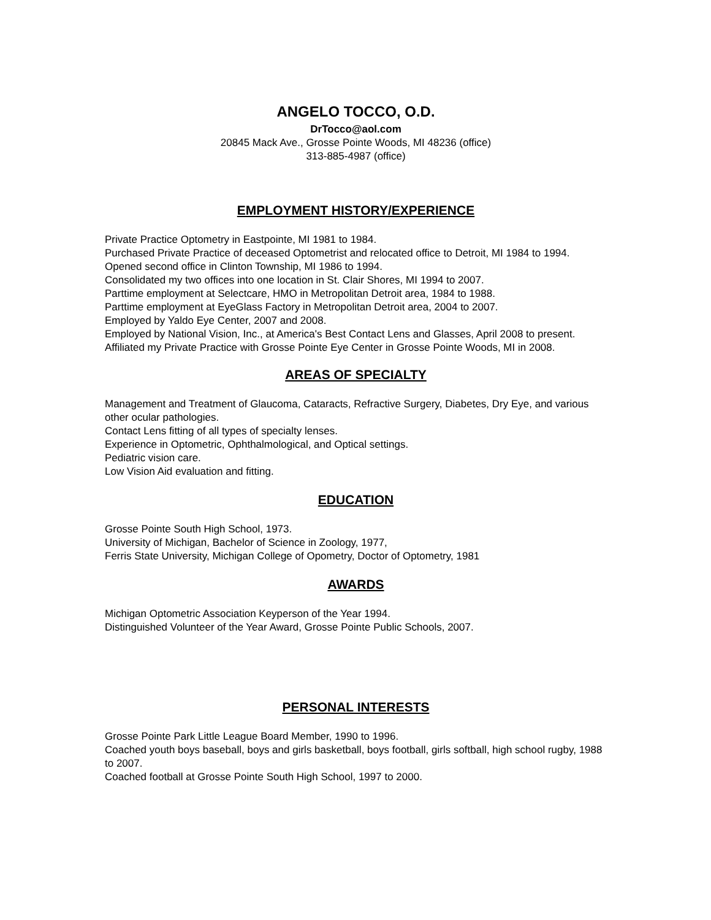ANGELO TOCCO, O.D.
DrTocco@aol.com
20845 Mack Ave., Grosse Pointe Woods, MI 48236 (office)
313-885-4987 (office)
EMPLOYMENT HISTORY/EXPERIENCE
Private Practice Optometry in Eastpointe, MI 1981 to 1984.
Purchased Private Practice of deceased Optometrist and relocated office to Detroit, MI 1984 to 1994.
Opened second office in Clinton Township, MI 1986 to 1994.
Consolidated my two offices into one location in St. Clair Shores, MI 1994 to 2007.
Parttime employment at Selectcare, HMO in Metropolitan Detroit area, 1984 to 1988.
Parttime employment at EyeGlass Factory in Metropolitan Detroit area, 2004 to 2007.
Employed by Yaldo Eye Center, 2007 and 2008.
Employed by National Vision, Inc., at America's Best Contact Lens and Glasses, April 2008 to present.
Affiliated my Private Practice with Grosse Pointe Eye Center in Grosse Pointe Woods, MI in 2008.
AREAS OF SPECIALTY
Management and Treatment of Glaucoma, Cataracts, Refractive Surgery, Diabetes, Dry Eye, and various other ocular pathologies.
Contact Lens fitting of all types of specialty lenses.
Experience in Optometric, Ophthalmological, and Optical settings.
Pediatric vision care.
Low Vision Aid evaluation and fitting.
EDUCATION
Grosse Pointe South High School, 1973.
University of Michigan, Bachelor of Science in Zoology, 1977,
Ferris State University, Michigan College of Opometry, Doctor of Optometry, 1981
AWARDS
Michigan Optometric Association Keyperson of the Year 1994.
Distinguished Volunteer of the Year Award, Grosse Pointe Public Schools, 2007.
PERSONAL INTERESTS
Grosse Pointe Park Little League Board Member, 1990 to 1996.
Coached youth boys baseball, boys and girls basketball, boys football, girls softball, high school rugby, 1988 to 2007.
Coached football at Grosse Pointe South High School, 1997 to 2000.